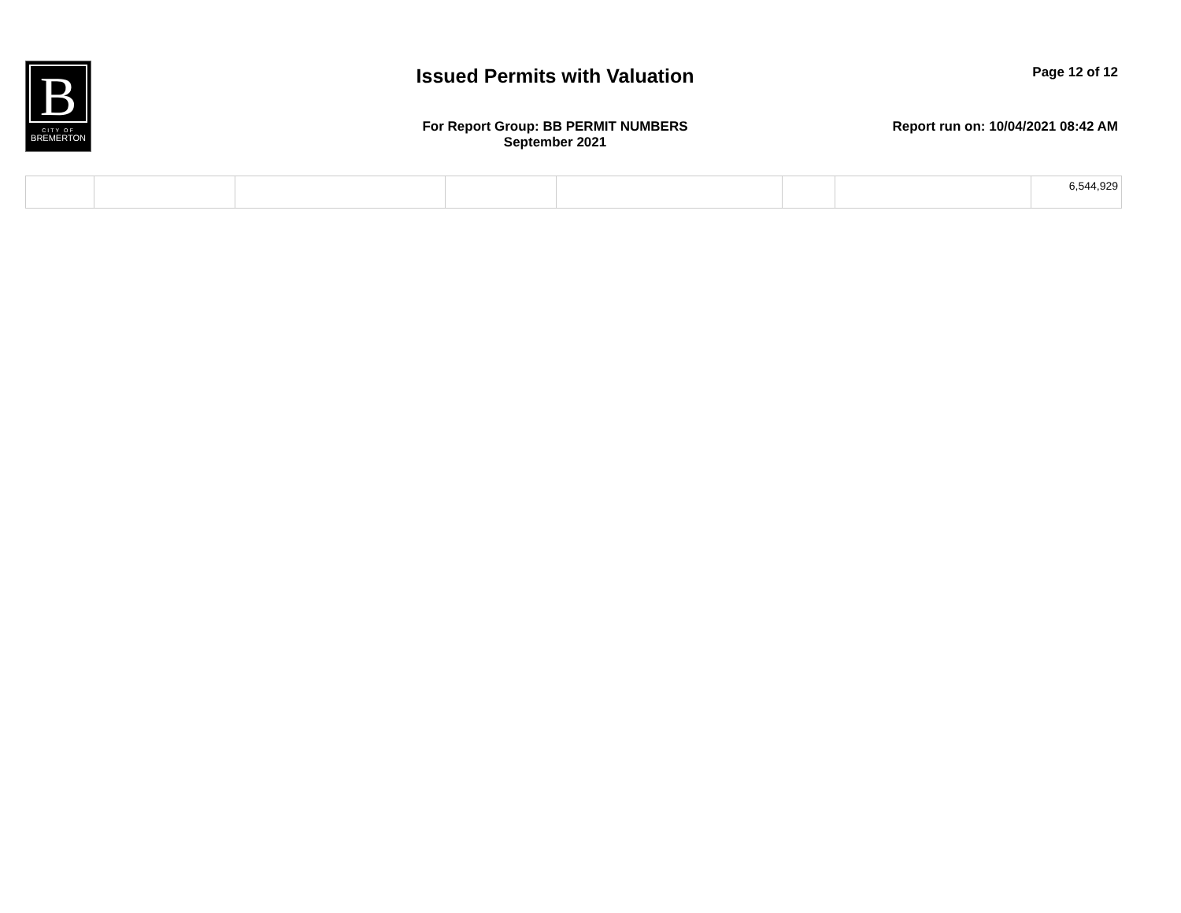B
CITY OF
BREMERTON
Issued Permits with Valuation
Page 12 of 12
For Report Group: BB PERMIT NUMBERS
September 2021
Report run on: 10/04/2021 08:42 AM
| | | | | | | | 6,544,929 |